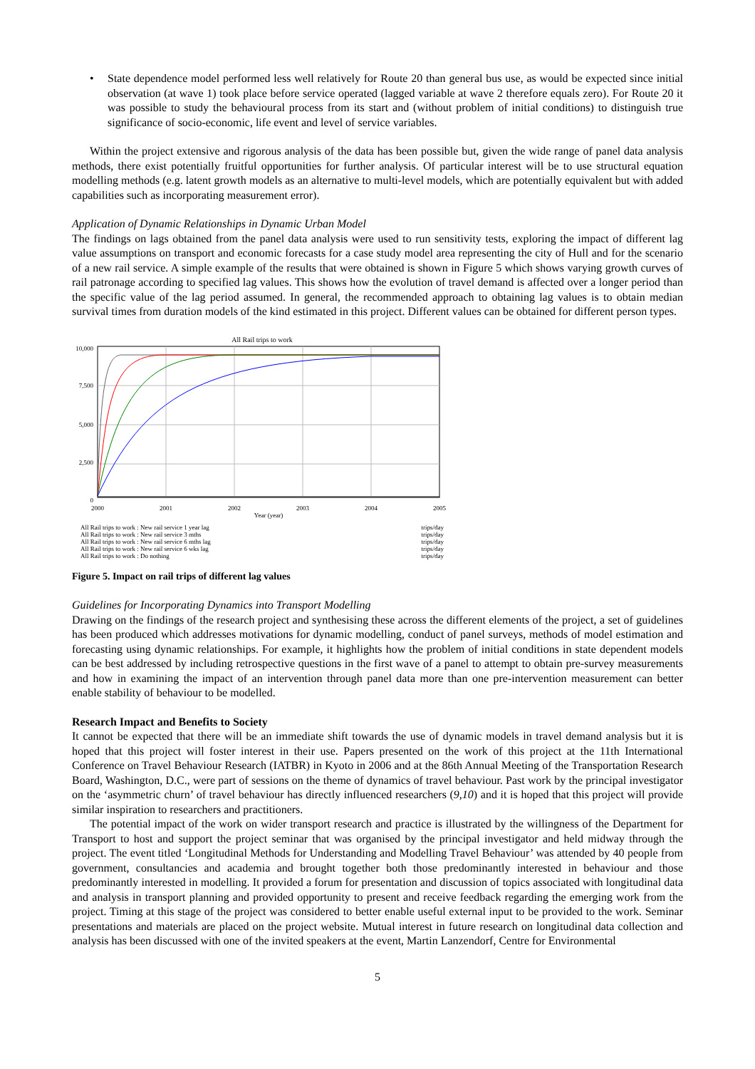• State dependence model performed less well relatively for Route 20 than general bus use, as would be expected since initial observation (at wave 1) took place before service operated (lagged variable at wave 2 therefore equals zero). For Route 20 it was possible to study the behavioural process from its start and (without problem of initial conditions) to distinguish true significance of socio-economic, life event and level of service variables.
Within the project extensive and rigorous analysis of the data has been possible but, given the wide range of panel data analysis methods, there exist potentially fruitful opportunities for further analysis. Of particular interest will be to use structural equation modelling methods (e.g. latent growth models as an alternative to multi-level models, which are potentially equivalent but with added capabilities such as incorporating measurement error).
Application of Dynamic Relationships in Dynamic Urban Model
The findings on lags obtained from the panel data analysis were used to run sensitivity tests, exploring the impact of different lag value assumptions on transport and economic forecasts for a case study model area representing the city of Hull and for the scenario of a new rail service. A simple example of the results that were obtained is shown in Figure 5 which shows varying growth curves of rail patronage according to specified lag values. This shows how the evolution of travel demand is affected over a longer period than the specific value of the lag period assumed. In general, the recommended approach to obtaining lag values is to obtain median survival times from duration models of the kind estimated in this project. Different values can be obtained for different person types.
All Rail trips to work
10,000
7,500
5,000
2,500
0
2000
2001
2002
2003
2004
2005
Year (year)
All Rail trips to work : New rail service 1 year lag trips/day
All Rail trips to work : New rail service 3 mths trips/day
All Rail trips to work : New rail service 6 mths lag trips/day
All Rail trips to work : New rail service 6 wks lag trips/day
All Rail trips to work : Do nothing trips/day
Figure 5. Impact on rail trips of different lag values
Guidelines for Incorporating Dynamics into Transport Modelling
Drawing on the findings of the research project and synthesising these across the different elements of the project, a set of guidelines has been produced which addresses motivations for dynamic modelling, conduct of panel surveys, methods of model estimation and forecasting using dynamic relationships. For example, it highlights how the problem of initial conditions in state dependent models can be best addressed by including retrospective questions in the first wave of a panel to attempt to obtain pre-survey measurements and how in examining the impact of an intervention through panel data more than one pre-intervention measurement can better enable stability of behaviour to be modelled.
Research Impact and Benefits to Society
It cannot be expected that there will be an immediate shift towards the use of dynamic models in travel demand analysis but it is hoped that this project will foster interest in their use. Papers presented on the work of this project at the 11th International Conference on Travel Behaviour Research (IATBR) in Kyoto in 2006 and at the 86th Annual Meeting of the Transportation Research Board, Washington, D.C., were part of sessions on the theme of dynamics of travel behaviour. Past work by the principal investigator on the ‘asymmetric churn’ of travel behaviour has directly influenced researchers (9,10) and it is hoped that this project will provide similar inspiration to researchers and practitioners.
The potential impact of the work on wider transport research and practice is illustrated by the willingness of the Department for Transport to host and support the project seminar that was organised by the principal investigator and held midway through the project. The event titled ‘Longitudinal Methods for Understanding and Modelling Travel Behaviour’ was attended by 40 people from government, consultancies and academia and brought together both those predominantly interested in behaviour and those predominantly interested in modelling. It provided a forum for presentation and discussion of topics associated with longitudinal data and analysis in transport planning and provided opportunity to present and receive feedback regarding the emerging work from the project. Timing at this stage of the project was considered to better enable useful external input to be provided to the work. Seminar presentations and materials are placed on the project website. Mutual interest in future research on longitudinal data collection and analysis has been discussed with one of the invited speakers at the event, Martin Lanzendorf, Centre for Environmental
5